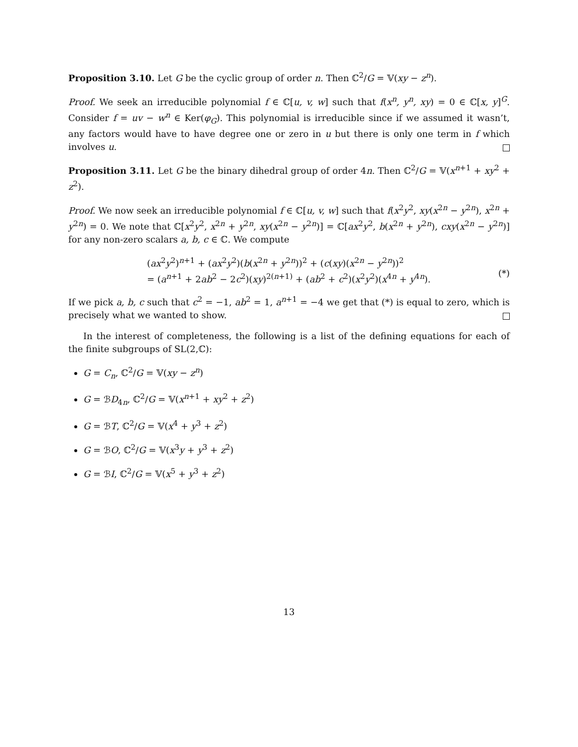Proposition 3.10. Let G be the cyclic group of order n. Then ℂ<sup>2</sup>/G = 𝕍(xy − z<sup>n</sup>).
Proof. We seek an irreducible polynomial f ∈ ℂ[u, v, w] such that f(x<sup>n</sup>, y<sup>n</sup>, xy) = 0 ∈ ℂ[x, y]<sup>G</sup>. Consider f = uv − w<sup>n</sup> ∈ Ker(φ<sub>G</sub>). This polynomial is irreducible since if we assumed it wasn’t, any factors would have to have degree one or zero in u but there is only one term in f which involves u.
Proposition 3.11. Let G be the binary dihedral group of order 4n. Then ℂ<sup>2</sup>/G = 𝕍(x<sup>n+1</sup> + xy<sup>2</sup> + z<sup>2</sup>).
Proof. We now seek an irreducible polynomial f ∈ ℂ[u, v, w] such that f(x<sup>2</sup>y<sup>2</sup>, xy(x<sup>2n</sup> − y<sup>2n</sup>), x<sup>2n</sup> + y<sup>2n</sup>) = 0. We note that ℂ[x<sup>2</sup>y<sup>2</sup>, x<sup>2n</sup> + y<sup>2n</sup>, xy(x<sup>2n</sup> − y<sup>2n</sup>)] = ℂ[ax<sup>2</sup>y<sup>2</sup>, b(x<sup>2n</sup> + y<sup>2n</sup>), cxy(x<sup>2n</sup> − y<sup>2n</sup>)] for any non-zero scalars a, b, c ∈ ℂ. We compute
(ax<sup>2</sup>y<sup>2</sup>)<sup>n+1</sup> + (ax<sup>2</sup>y<sup>2</sup>)(b(x<sup>2n</sup> + y<sup>2n</sup>))<sup>2</sup> + (c(xy)(x<sup>2n</sup> − y<sup>2n</sup>))<sup>2</sup>
= (a<sup>n+1</sup> + 2ab<sup>2</sup> − 2c<sup>2</sup>)(xy)<sup>2(n+1)</sup> + (ab<sup>2</sup> + c<sup>2</sup>)(x<sup>2</sup>y<sup>2</sup>)(x<sup>4n</sup> + y<sup>4n</sup>).
(*)
If we pick a, b, c such that c<sup>2</sup> = −1, ab<sup>2</sup> = 1, a<sup>n+1</sup> = −4 we get that (*) is equal to zero, which is precisely what we wanted to show.
In the interest of completeness, the following is a list of the defining equations for each of the finite subgroups of SL(2,ℂ):
G = C<sub>n</sub>, ℂ<sup>2</sup>/G = 𝕍(xy − z<sup>n</sup>)
G = ℬD<sub>4n</sub>, ℂ<sup>2</sup>/G = 𝕍(x<sup>n+1</sup> + xy<sup>2</sup> + z<sup>2</sup>)
G = ℬT, ℂ<sup>2</sup>/G = 𝕍(x<sup>4</sup> + y<sup>3</sup> + z<sup>2</sup>)
G = ℬO, ℂ<sup>2</sup>/G = 𝕍(x<sup>3</sup>y + y<sup>3</sup> + z<sup>2</sup>)
G = ℬI, ℂ<sup>2</sup>/G = 𝕍(x<sup>5</sup> + y<sup>3</sup> + z<sup>2</sup>)
13